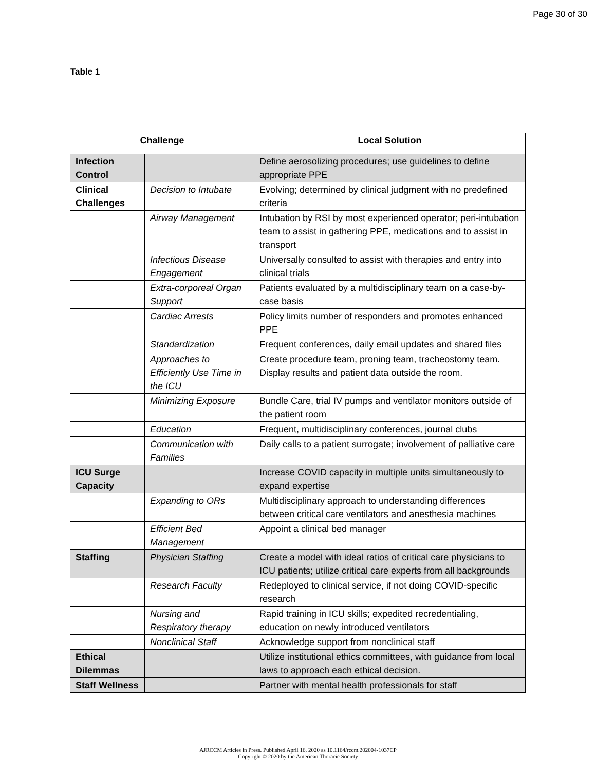Page 30 of 30
Table 1
| Challenge | | Local Solution |
| --- | --- | --- |
| Infection Control | | Define aerosolizing procedures; use guidelines to define appropriate PPE |
| Clinical Challenges | Decision to Intubate | Evolving; determined by clinical judgment with no predefined criteria |
| | Airway Management | Intubation by RSI by most experienced operator; peri-intubation team to assist in gathering PPE, medications and to assist in transport |
| | Infectious Disease Engagement | Universally consulted to assist with therapies and entry into clinical trials |
| | Extra-corporeal Organ Support | Patients evaluated by a multidisciplinary team on a case-by-case basis |
| | Cardiac Arrests | Policy limits number of responders and promotes enhanced PPE |
| | Standardization | Frequent conferences, daily email updates and shared files |
| | Approaches to Efficiently Use Time in the ICU | Create procedure team, proning team, tracheostomy team. Display results and patient data outside the room. |
| | Minimizing Exposure | Bundle Care, trial IV pumps and ventilator monitors outside of the patient room |
| | Education | Frequent, multidisciplinary conferences, journal clubs |
| | Communication with Families | Daily calls to a patient surrogate; involvement of palliative care |
| ICU Surge Capacity | | Increase COVID capacity in multiple units simultaneously to expand expertise |
| | Expanding to ORs | Multidisciplinary approach to understanding differences between critical care ventilators and anesthesia machines |
| | Efficient Bed Management | Appoint a clinical bed manager |
| Staffing | Physician Staffing | Create a model with ideal ratios of critical care physicians to ICU patients; utilize critical care experts from all backgrounds |
| | Research Faculty | Redeployed to clinical service, if not doing COVID-specific research |
| | Nursing and Respiratory therapy | Rapid training in ICU skills; expedited recredentialing, education on newly introduced ventilators |
| | Nonclinical Staff | Acknowledge support from nonclinical staff |
| Ethical Dilemmas | | Utilize institutional ethics committees, with guidance from local laws to approach each ethical decision. |
| Staff Wellness | | Partner with mental health professionals for staff |
AJRCCM Articles in Press. Published April 16, 2020 as 10.1164/rccm.202004-1037CP
Copyright © 2020 by the American Thoracic Society